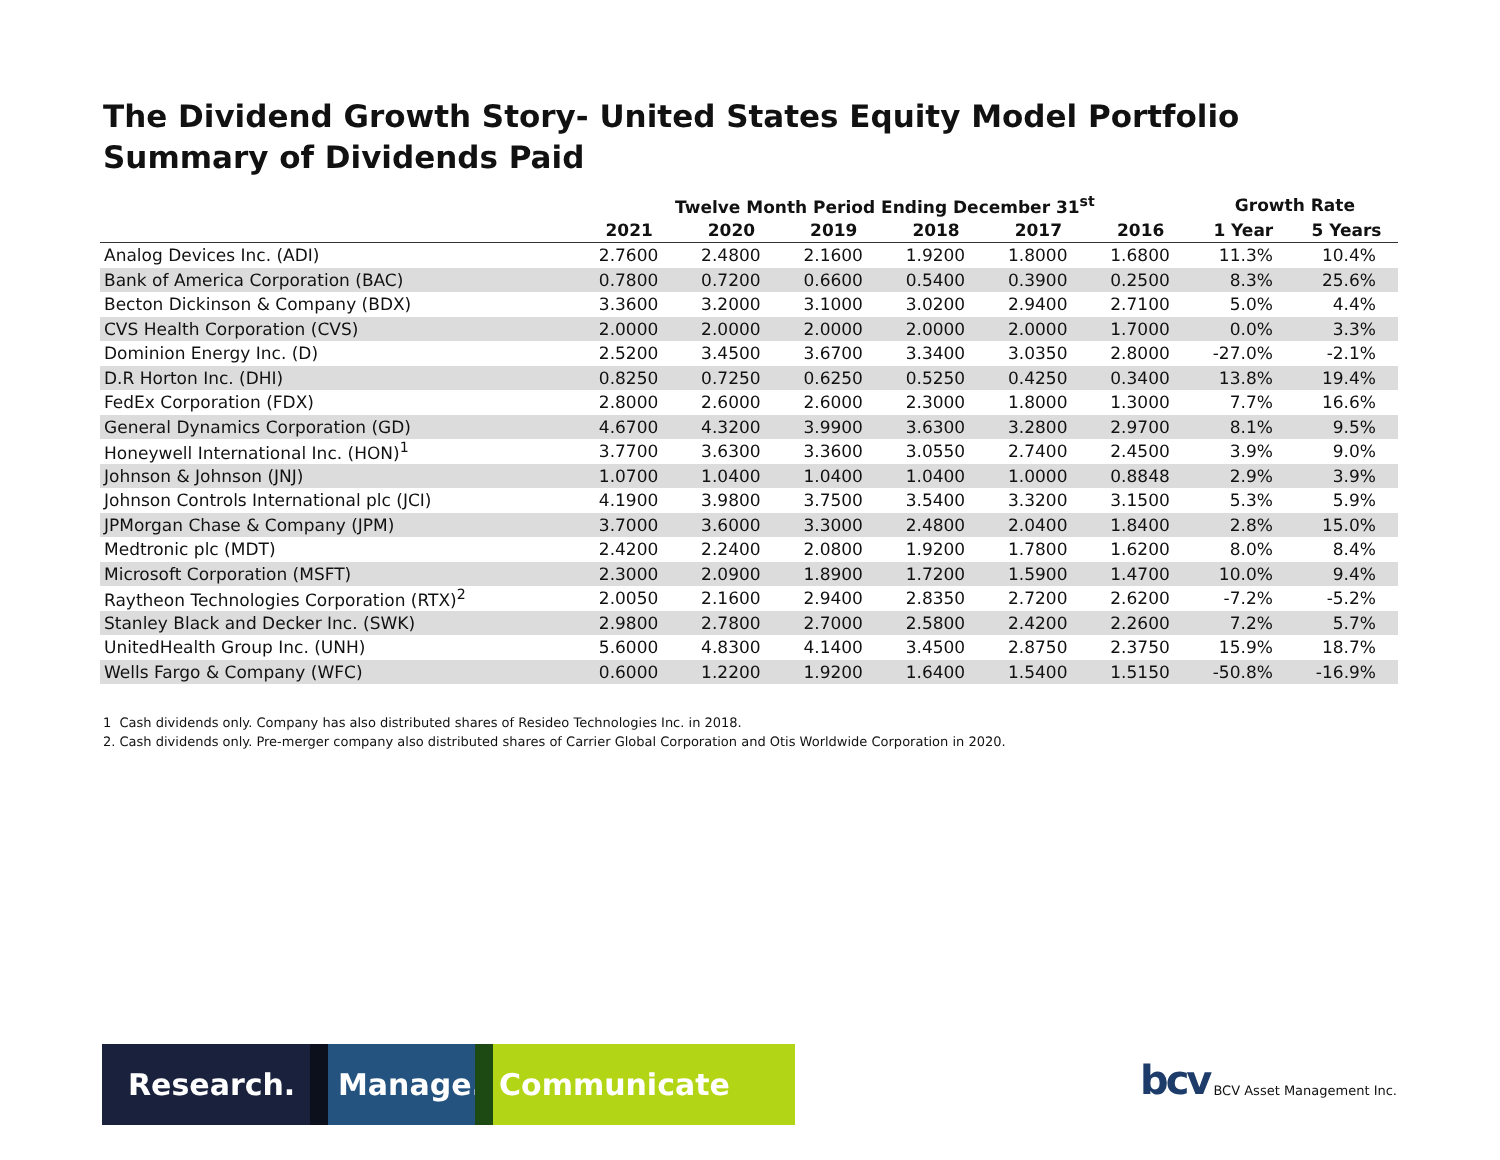The Dividend Growth Story- United States Equity Model Portfolio
Summary of Dividends Paid
| | Twelve Month Period Ending December 31<sup>st</sup> | | | | | | Growth Rate | |
| --- | --- | --- | --- | --- | --- | --- | --- | --- |
| | 2021 | 2020 | 2019 | 2018 | 2017 | 2016 | 1 Year | 5 Years |
| Analog Devices Inc. (ADI) | 2.7600 | 2.4800 | 2.1600 | 1.9200 | 1.8000 | 1.6800 | 11.3% | 10.4% |
| Bank of America Corporation (BAC) | 0.7800 | 0.7200 | 0.6600 | 0.5400 | 0.3900 | 0.2500 | 8.3% | 25.6% |
| Becton Dickinson & Company (BDX) | 3.3600 | 3.2000 | 3.1000 | 3.0200 | 2.9400 | 2.7100 | 5.0% | 4.4% |
| CVS Health Corporation (CVS) | 2.0000 | 2.0000 | 2.0000 | 2.0000 | 2.0000 | 1.7000 | 0.0% | 3.3% |
| Dominion Energy Inc. (D) | 2.5200 | 3.4500 | 3.6700 | 3.3400 | 3.0350 | 2.8000 | -27.0% | -2.1% |
| D.R Horton Inc. (DHI) | 0.8250 | 0.7250 | 0.6250 | 0.5250 | 0.4250 | 0.3400 | 13.8% | 19.4% |
| FedEx Corporation (FDX) | 2.8000 | 2.6000 | 2.6000 | 2.3000 | 1.8000 | 1.3000 | 7.7% | 16.6% |
| General Dynamics Corporation (GD) | 4.6700 | 4.3200 | 3.9900 | 3.6300 | 3.2800 | 2.9700 | 8.1% | 9.5% |
| Honeywell International Inc. (HON)<sup>1</sup> | 3.7700 | 3.6300 | 3.3600 | 3.0550 | 2.7400 | 2.4500 | 3.9% | 9.0% |
| Johnson & Johnson (JNJ) | 1.0700 | 1.0400 | 1.0400 | 1.0400 | 1.0000 | 0.8848 | 2.9% | 3.9% |
| Johnson Controls International plc (JCI) | 4.1900 | 3.9800 | 3.7500 | 3.5400 | 3.3200 | 3.1500 | 5.3% | 5.9% |
| JPMorgan Chase & Company (JPM) | 3.7000 | 3.6000 | 3.3000 | 2.4800 | 2.0400 | 1.8400 | 2.8% | 15.0% |
| Medtronic plc (MDT) | 2.4200 | 2.2400 | 2.0800 | 1.9200 | 1.7800 | 1.6200 | 8.0% | 8.4% |
| Microsoft Corporation (MSFT) | 2.3000 | 2.0900 | 1.8900 | 1.7200 | 1.5900 | 1.4700 | 10.0% | 9.4% |
| Raytheon Technologies Corporation (RTX)<sup>2</sup> | 2.0050 | 2.1600 | 2.9400 | 2.8350 | 2.7200 | 2.6200 | -7.2% | -5.2% |
| Stanley Black and Decker Inc. (SWK) | 2.9800 | 2.7800 | 2.7000 | 2.5800 | 2.4200 | 2.2600 | 7.2% | 5.7% |
| UnitedHealth Group Inc. (UNH) | 5.6000 | 4.8300 | 4.1400 | 3.4500 | 2.8750 | 2.3750 | 15.9% | 18.7% |
| Wells Fargo & Company (WFC) | 0.6000 | 1.2200 | 1.9200 | 1.6400 | 1.5400 | 1.5150 | -50.8% | -16.9% |
1 Cash dividends only. Company has also distributed shares of Resideo Technologies Inc. in 2018.
2. Cash dividends only. Pre-merger company also distributed shares of Carrier Global Corporation and Otis Worldwide Corporation in 2020.
Research. Manage. Communicate
bcv BCV Asset Management Inc.